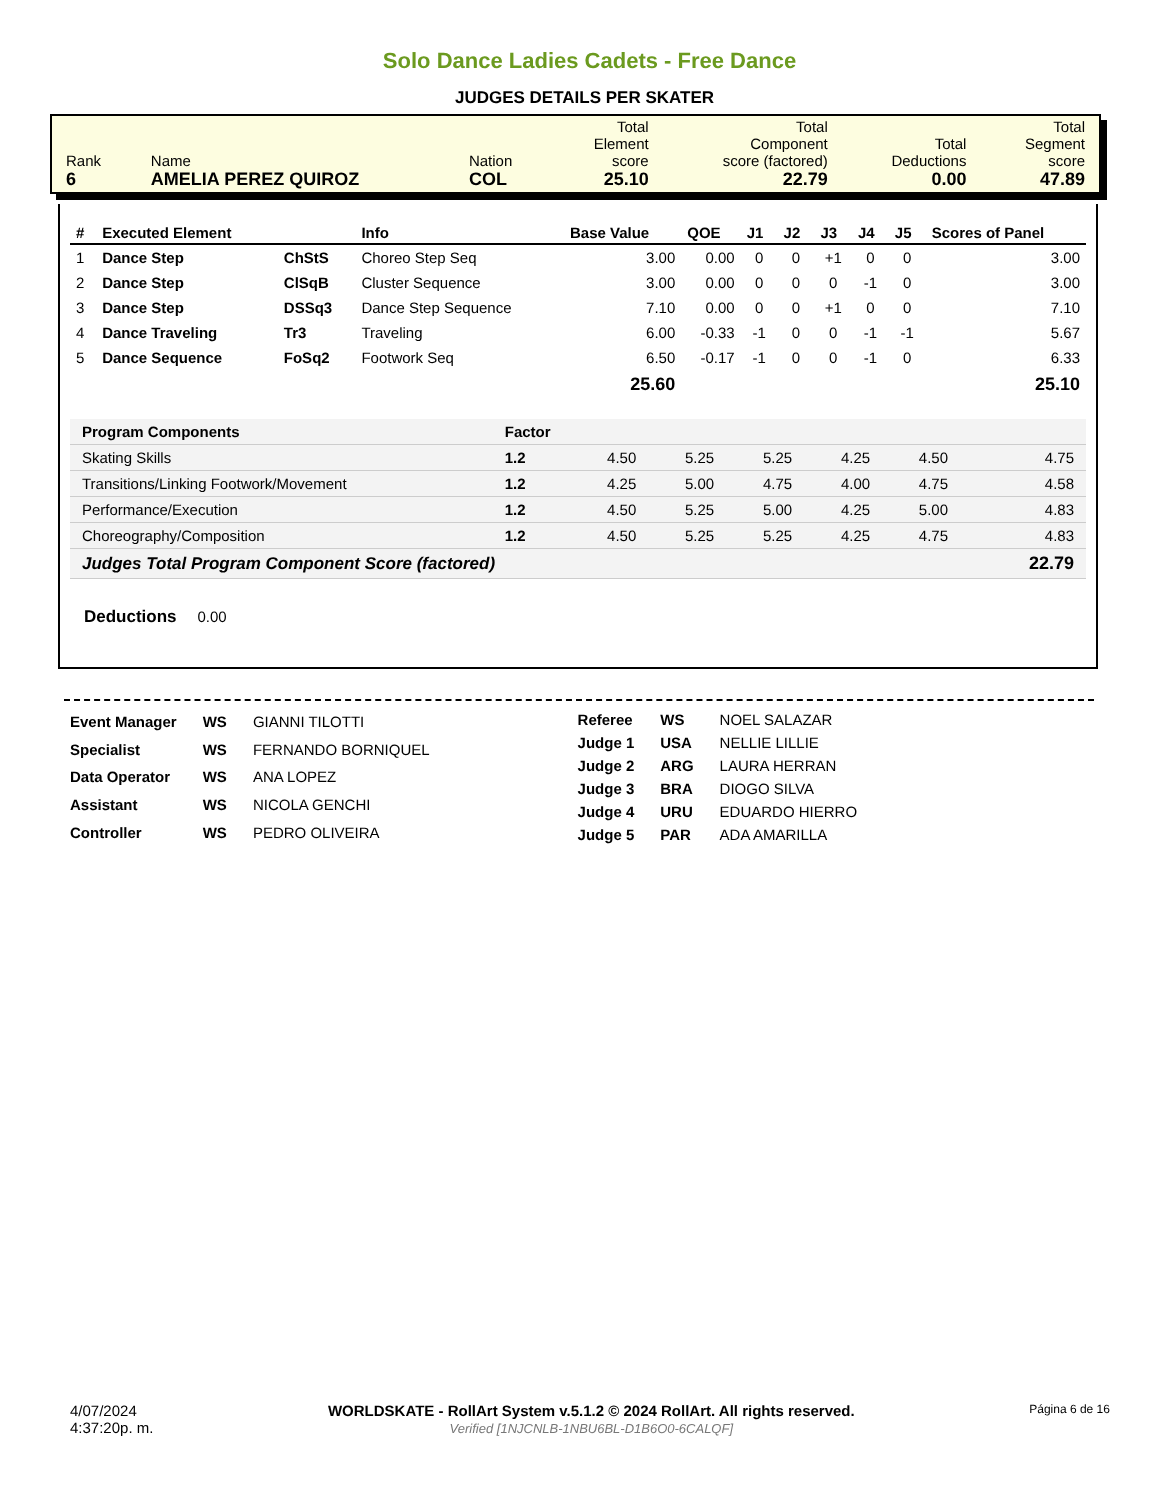Solo Dance Ladies Cadets - Free Dance
JUDGES DETAILS PER SKATER
| Rank 6 | Name AMELIA PEREZ QUIROZ | Nation COL | Total Element score 25.10 | Total Component score (factored) 22.79 | Total Deductions 0.00 | Total Segment score 47.89 |
| # | Executed Element | | Info | Base Value | QOE | J1 | J2 | J3 | J4 | J5 | Scores of Panel |
| --- | --- | --- | --- | --- | --- | --- | --- | --- | --- | --- | --- |
| 1 | Dance Step | ChStS | Choreo Step Seq | 3.00 | 0.00 | 0 | 0 | +1 | 0 | 0 | 3.00 |
| 2 | Dance Step | ClSqB | Cluster Sequence | 3.00 | 0.00 | 0 | 0 | 0 | -1 | 0 | 3.00 |
| 3 | Dance Step | DSSq3 | Dance Step Sequence | 7.10 | 0.00 | 0 | 0 | +1 | 0 | 0 | 7.10 |
| 4 | Dance Traveling | Tr3 | Traveling | 6.00 | -0.33 | -1 | 0 | 0 | -1 | -1 | 5.67 |
| 5 | Dance Sequence | FoSq2 | Footwork Seq | 6.50 | -0.17 | -1 | 0 | 0 | -1 | 0 | 6.33 |
| | | | | 25.60 | | | | | | | 25.10 |
| Program Components | Factor | | | | | | |
| Skating Skills | 1.2 | 4.50 | 5.25 | 5.25 | 4.25 | 4.50 | 4.75 |
| Transitions/Linking Footwork/Movement | 1.2 | 4.25 | 5.00 | 4.75 | 4.00 | 4.75 | 4.58 |
| Performance/Execution | 1.2 | 4.50 | 5.25 | 5.00 | 4.25 | 5.00 | 4.83 |
| Choreography/Composition | 1.2 | 4.50 | 5.25 | 5.25 | 4.25 | 4.75 | 4.83 |
| Judges Total Program Component Score (factored) | | | | | | | 22.79 |
Deductions 0.00
| Event Manager | WS | GIANNI TILOTTI |
| Specialist | WS | FERNANDO BORNIQUEL |
| Data Operator | WS | ANA LOPEZ |
| Assistant | WS | NICOLA GENCHI |
| Controller | WS | PEDRO OLIVEIRA |
| Referee | WS | NOEL SALAZAR |
| Judge 1 | USA | NELLIE LILLIE |
| Judge 2 | ARG | LAURA HERRAN |
| Judge 3 | BRA | DIOGO SILVA |
| Judge 4 | URU | EDUARDO HIERRO |
| Judge 5 | PAR | ADA AMARILLA |
4/07/2024
4:37:20p. m.
WORLDSKATE - RollArt System v.5.1.2 © 2024 RollArt. All rights reserved.
Verified [1NJCNLB-1NBU6BL-D1B6O0-6CALQF]
Página 6 de 16